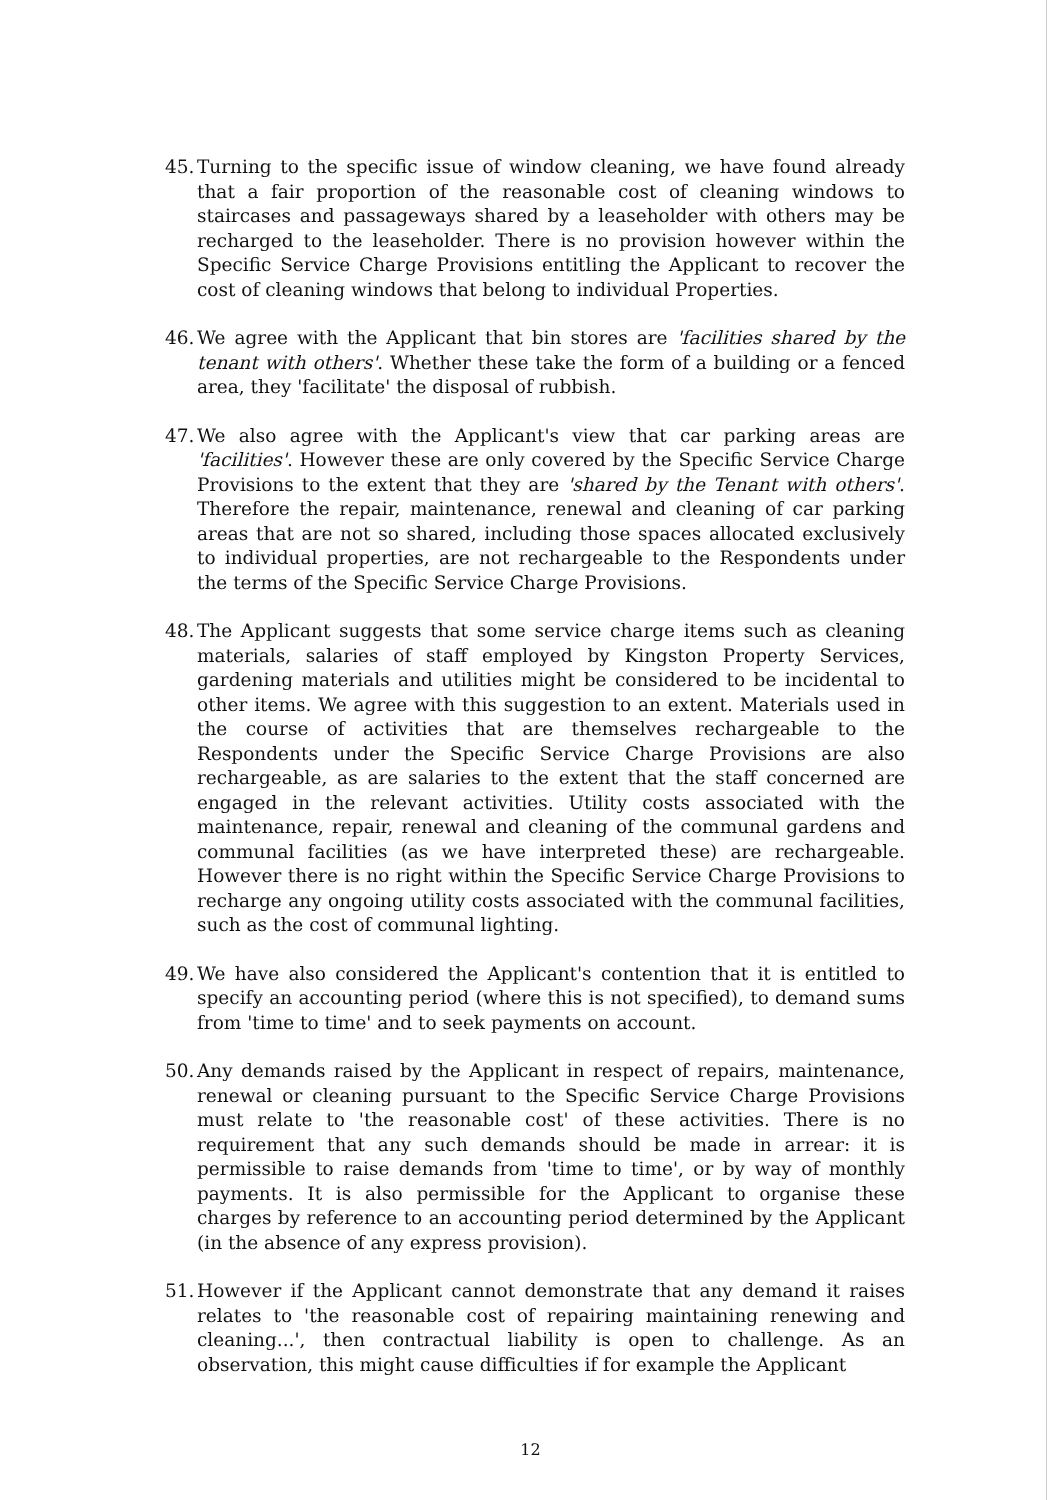45. Turning to the specific issue of window cleaning, we have found already that a fair proportion of the reasonable cost of cleaning windows to staircases and passageways shared by a leaseholder with others may be recharged to the leaseholder. There is no provision however within the Specific Service Charge Provisions entitling the Applicant to recover the cost of cleaning windows that belong to individual Properties.
46. We agree with the Applicant that bin stores are 'facilities shared by the tenant with others'. Whether these take the form of a building or a fenced area, they 'facilitate' the disposal of rubbish.
47. We also agree with the Applicant's view that car parking areas are 'facilities'. However these are only covered by the Specific Service Charge Provisions to the extent that they are 'shared by the Tenant with others'. Therefore the repair, maintenance, renewal and cleaning of car parking areas that are not so shared, including those spaces allocated exclusively to individual properties, are not rechargeable to the Respondents under the terms of the Specific Service Charge Provisions.
48. The Applicant suggests that some service charge items such as cleaning materials, salaries of staff employed by Kingston Property Services, gardening materials and utilities might be considered to be incidental to other items. We agree with this suggestion to an extent. Materials used in the course of activities that are themselves rechargeable to the Respondents under the Specific Service Charge Provisions are also rechargeable, as are salaries to the extent that the staff concerned are engaged in the relevant activities. Utility costs associated with the maintenance, repair, renewal and cleaning of the communal gardens and communal facilities (as we have interpreted these) are rechargeable. However there is no right within the Specific Service Charge Provisions to recharge any ongoing utility costs associated with the communal facilities, such as the cost of communal lighting.
49. We have also considered the Applicant's contention that it is entitled to specify an accounting period (where this is not specified), to demand sums from 'time to time' and to seek payments on account.
50. Any demands raised by the Applicant in respect of repairs, maintenance, renewal or cleaning pursuant to the Specific Service Charge Provisions must relate to 'the reasonable cost' of these activities. There is no requirement that any such demands should be made in arrear: it is permissible to raise demands from 'time to time', or by way of monthly payments. It is also permissible for the Applicant to organise these charges by reference to an accounting period determined by the Applicant (in the absence of any express provision).
51. However if the Applicant cannot demonstrate that any demand it raises relates to 'the reasonable cost of repairing maintaining renewing and cleaning...', then contractual liability is open to challenge. As an observation, this might cause difficulties if for example the Applicant
12